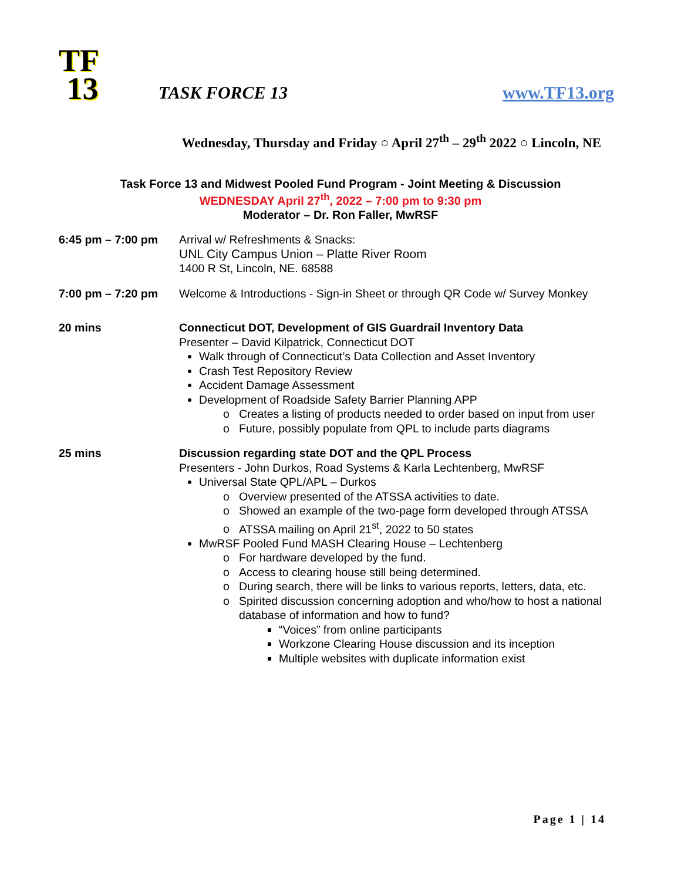TF
13
TASK FORCE 13
www.TF13.org
Wednesday, Thursday and Friday ○ April 27<sup>th</sup> – 29<sup>th</sup> 2022 ○ Lincoln, NE
Task Force 13 and Midwest Pooled Fund Program - Joint Meeting & Discussion
WEDNESDAY April 27<sup>th</sup>, 2022 – 7:00 pm to 9:30 pm
Moderator – Dr. Ron Faller, MwRSF
6:45 pm – 7:00 pm Arrival w/ Refreshments & Snacks:
UNL City Campus Union – Platte River Room
1400 R St, Lincoln, NE. 68588
7:00 pm – 7:20 pm Welcome & Introductions - Sign-in Sheet or through QR Code w/ Survey Monkey
20 mins Connecticut DOT, Development of GIS Guardrail Inventory Data
Presenter – David Kilpatrick, Connecticut DOT
Walk through of Connecticut’s Data Collection and Asset Inventory
Crash Test Repository Review
Accident Damage Assessment
Development of Roadside Safety Barrier Planning APP
Creates a listing of products needed to order based on input from user
Future, possibly populate from QPL to include parts diagrams
25 mins Discussion regarding state DOT and the QPL Process
Presenters - John Durkos, Road Systems & Karla Lechtenberg, MwRSF
Universal State QPL/APL – Durkos
Overview presented of the ATSSA activities to date.
Showed an example of the two-page form developed through ATSSA
ATSSA mailing on April 21<sup>st</sup>, 2022 to 50 states
MwRSF Pooled Fund MASH Clearing House – Lechtenberg
For hardware developed by the fund.
Access to clearing house still being determined.
During search, there will be links to various reports, letters, data, etc.
Spirited discussion concerning adoption and who/how to host a national database of information and how to fund?
“Voices” from online participants
Workzone Clearing House discussion and its inception
Multiple websites with duplicate information exist
Page 1 | 14